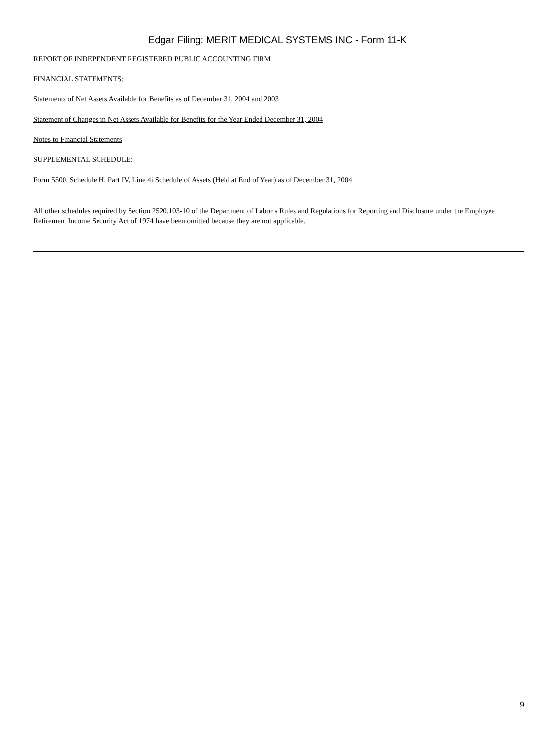Edgar Filing: MERIT MEDICAL SYSTEMS INC - Form 11-K
REPORT OF INDEPENDENT REGISTERED PUBLIC ACCOUNTING FIRM
FINANCIAL STATEMENTS:
Statements of Net Assets Available for Benefits as of December 31, 2004 and 2003
Statement of Changes in Net Assets Available for Benefits for the Year Ended December 31, 2004
Notes to Financial Statements
SUPPLEMENTAL SCHEDULE:
Form 5500, Schedule H, Part IV, Line 4i Schedule of Assets (Held at End of Year) as of December 31, 2004
All other schedules required by Section 2520.103-10 of the Department of Labor s Rules and Regulations for Reporting and Disclosure under the Employee Retirement Income Security Act of 1974 have been omitted because they are not applicable.
9